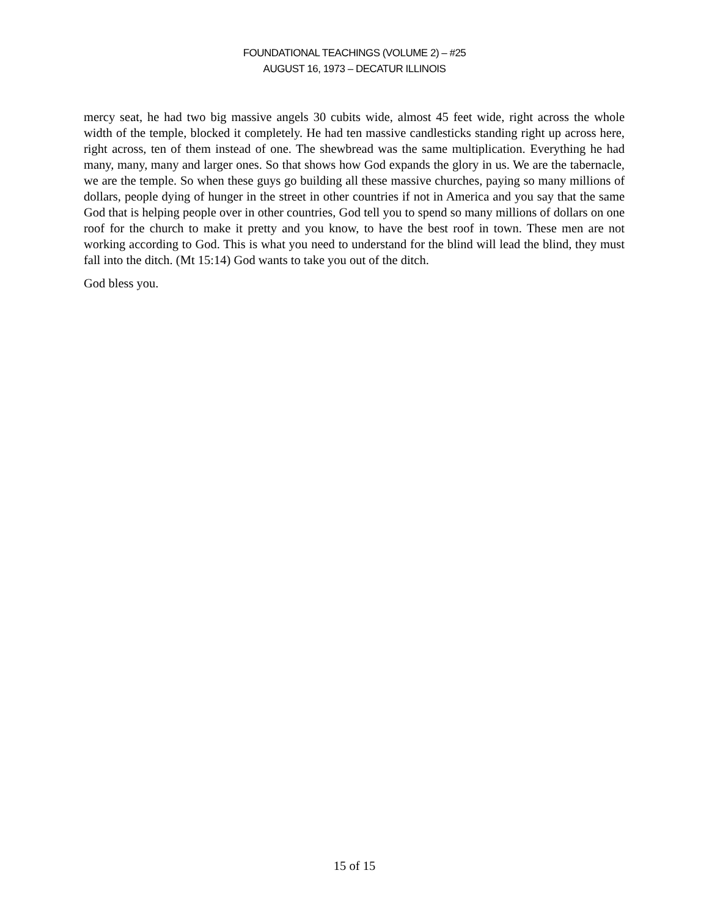FOUNDATIONAL TEACHINGS (VOLUME 2) – #25
AUGUST 16, 1973 – DECATUR ILLINOIS
mercy seat, he had two big massive angels 30 cubits wide, almost 45 feet wide, right across the whole width of the temple, blocked it completely. He had ten massive candlesticks standing right up across here, right across, ten of them instead of one. The shewbread was the same multiplication. Everything he had many, many, many and larger ones. So that shows how God expands the glory in us. We are the tabernacle, we are the temple. So when these guys go building all these massive churches, paying so many millions of dollars, people dying of hunger in the street in other countries if not in America and you say that the same God that is helping people over in other countries, God tell you to spend so many millions of dollars on one roof for the church to make it pretty and you know, to have the best roof in town. These men are not working according to God. This is what you need to understand for the blind will lead the blind, they must fall into the ditch. (Mt 15:14) God wants to take you out of the ditch.
God bless you.
15 of 15